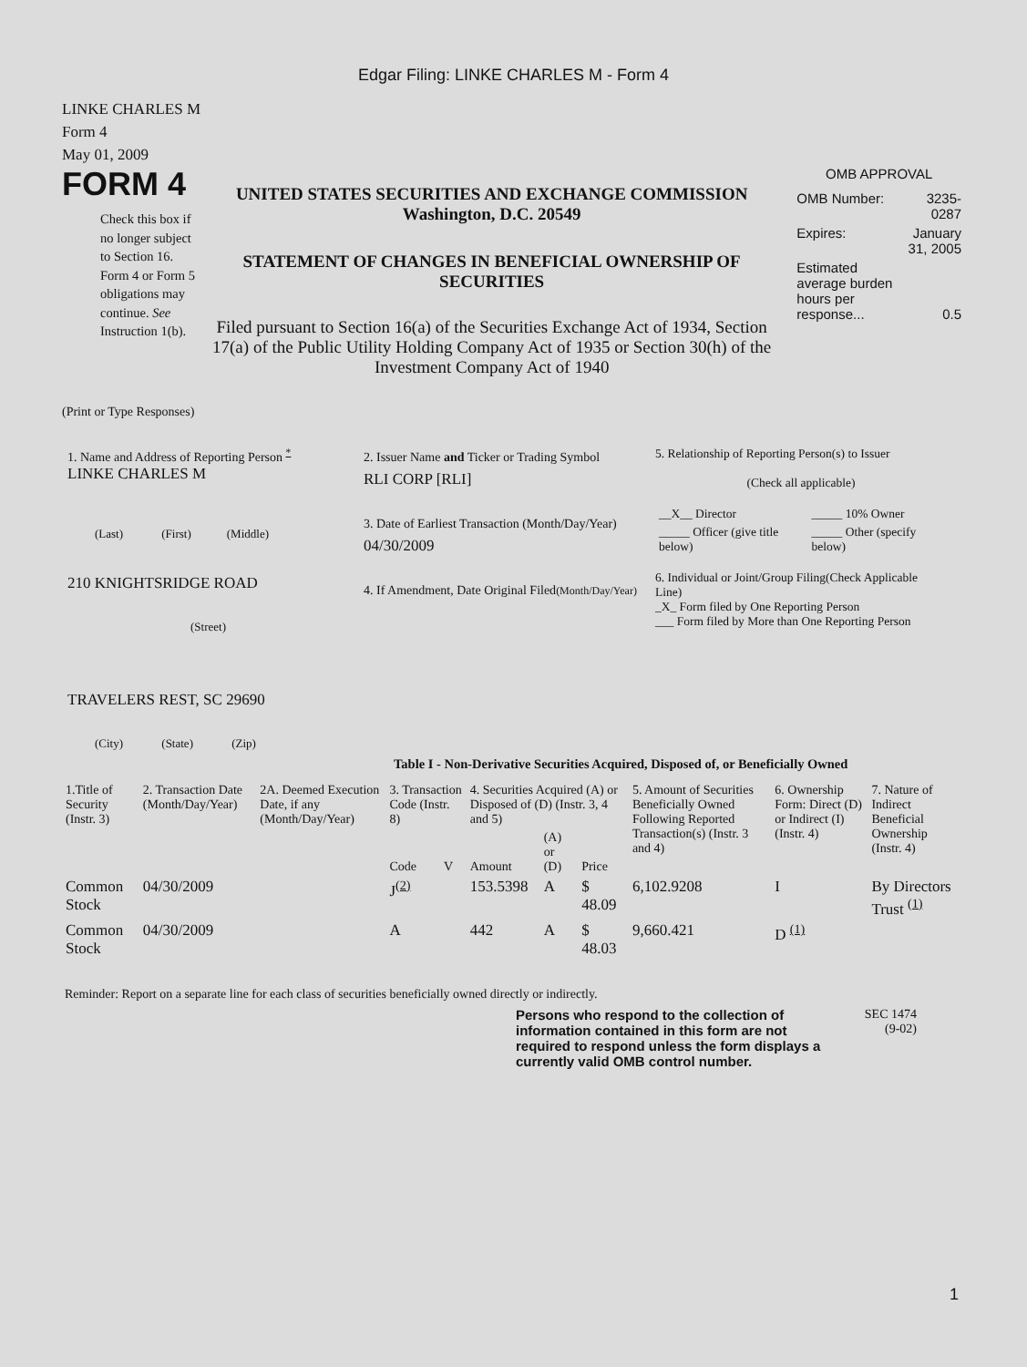Edgar Filing: LINKE CHARLES M - Form 4
LINKE CHARLES M
Form 4
May 01, 2009
FORM 4
Check this box if no longer subject to Section 16. Form 4 or Form 5 obligations may continue. See Instruction 1(b).
UNITED STATES SECURITIES AND EXCHANGE COMMISSION
Washington, D.C. 20549
STATEMENT OF CHANGES IN BENEFICIAL OWNERSHIP OF SECURITIES
Filed pursuant to Section 16(a) of the Securities Exchange Act of 1934, Section 17(a) of the Public Utility Holding Company Act of 1935 or Section 30(h) of the Investment Company Act of 1940
OMB APPROVAL
| OMB Number: | 3235-0287 |
| Expires: | January 31, 2005 |
| Estimated average burden hours per response... | 0.5 |
(Print or Type Responses)
1. Name and Address of Reporting Person <sup>*</sup>
LINKE CHARLES M
(Last) (First) (Middle)
210 KNIGHTSRIDGE ROAD
(Street)
TRAVELERS REST, SC 29690
(City) (State) (Zip)
2. Issuer Name and Ticker or Trading Symbol
RLI CORP [RLI]
3. Date of Earliest Transaction (Month/Day/Year)
04/30/2009
4. If Amendment, Date Original Filed(Month/Day/Year)
5. Relationship of Reporting Person(s) to Issuer
(Check all applicable)
| __X__ Director | _____ 10% Owner |
| _____ Officer (give title below) | _____ Other (specify below) |
6. Individual or Joint/Group Filing(Check Applicable Line)
_X_ Form filed by One Reporting Person
___ Form filed by More than One Reporting Person
Table I - Non-Derivative Securities Acquired, Disposed of, or Beneficially Owned
| 1.Title of Security (Instr. 3) | 2. Transaction Date (Month/Day/Year) | 2A. Deemed Execution Date, if any (Month/Day/Year) | 3. Transaction Code (Instr. 8) | | 4. Securities Acquired (A) or Disposed of (D) (Instr. 3, 4 and 5) | | | 5. Amount of Securities Beneficially Owned Following Reported Transaction(s) (Instr. 3 and 4) | 6. Ownership Form: Direct (D) or Indirect (I) (Instr. 4) | 7. Nature of Indirect Beneficial Ownership (Instr. 4) |
| --- | --- | --- | --- | --- | --- | --- | --- | --- | --- | --- |
| | | | Code | V | Amount | (A) or (D) | Price | | | |
| Common Stock | 04/30/2009 | | J<sup>(2)</sup> | | 153.5398 | A | $ 48.09 | 6,102.9208 | I | By Directors Trust <sup>(1)</sup> |
| Common Stock | 04/30/2009 | | A | | 442 | A | $ 48.03 | 9,660.421 | D <sup>(1)</sup> | |
Reminder: Report on a separate line for each class of securities beneficially owned directly or indirectly.
Persons who respond to the collection of information contained in this form are not required to respond unless the form displays a currently valid OMB control number.
SEC 1474
(9-02)
1